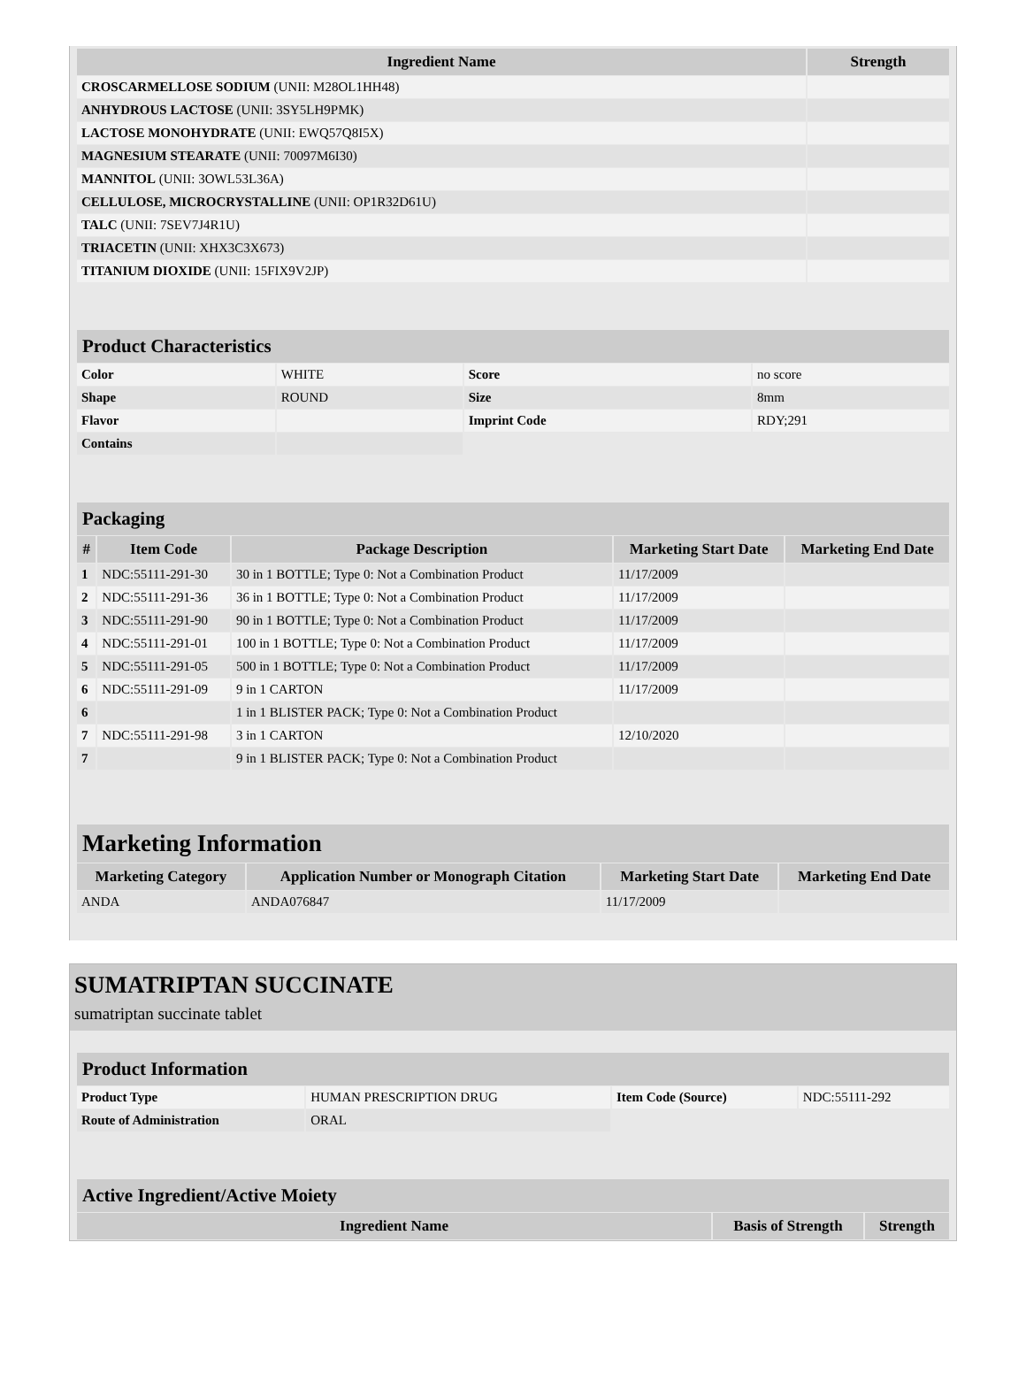| Ingredient Name | Strength |
| --- | --- |
| CROSCARMELLOSE SODIUM (UNII: M28OL1HH48) | |
| ANHYDROUS LACTOSE (UNII: 3SY5LH9PMK) | |
| LACTOSE MONOHYDRATE (UNII: EWQ57Q8I5X) | |
| MAGNESIUM STEARATE (UNII: 70097M6I30) | |
| MANNITOL (UNII: 3OWL53L36A) | |
| CELLULOSE, MICROCRYSTALLINE (UNII: OP1R32D61U) | |
| TALC (UNII: 7SEV7J4R1U) | |
| TRIACETIN (UNII: XHX3C3X673) | |
| TITANIUM DIOXIDE (UNII: 15FIX9V2JP) | |
| Product Characteristics | | | |
| --- | --- | --- | --- |
| Color | WHITE | Score | no score |
| Shape | ROUND | Size | 8mm |
| Flavor | | Imprint Code | RDY;291 |
| Contains | | | |
| Packaging | | | | |
| --- | --- | --- | --- | --- |
| # | Item Code | Package Description | Marketing Start Date | Marketing End Date |
| 1 | NDC:55111-291-30 | 30 in 1 BOTTLE; Type 0: Not a Combination Product | 11/17/2009 | |
| 2 | NDC:55111-291-36 | 36 in 1 BOTTLE; Type 0: Not a Combination Product | 11/17/2009 | |
| 3 | NDC:55111-291-90 | 90 in 1 BOTTLE; Type 0: Not a Combination Product | 11/17/2009 | |
| 4 | NDC:55111-291-01 | 100 in 1 BOTTLE; Type 0: Not a Combination Product | 11/17/2009 | |
| 5 | NDC:55111-291-05 | 500 in 1 BOTTLE; Type 0: Not a Combination Product | 11/17/2009 | |
| 6 | NDC:55111-291-09 | 9 in 1 CARTON | 11/17/2009 | |
| 6 | | 1 in 1 BLISTER PACK; Type 0: Not a Combination Product | | |
| 7 | NDC:55111-291-98 | 3 in 1 CARTON | 12/10/2020 | |
| 7 | | 9 in 1 BLISTER PACK; Type 0: Not a Combination Product | | |
| Marketing Information | | | |
| --- | --- | --- | --- |
| Marketing Category | Application Number or Monograph Citation | Marketing Start Date | Marketing End Date |
| ANDA | ANDA076847 | 11/17/2009 | |
SUMATRIPTAN SUCCINATE
sumatriptan succinate tablet
| Product Information | | | |
| --- | --- | --- | --- |
| Product Type | HUMAN PRESCRIPTION DRUG | Item Code (Source) | NDC:55111-292 |
| Route of Administration | ORAL | | |
| Active Ingredient/Active Moiety | | |
| --- | --- | --- |
| Ingredient Name | Basis of Strength | Strength |